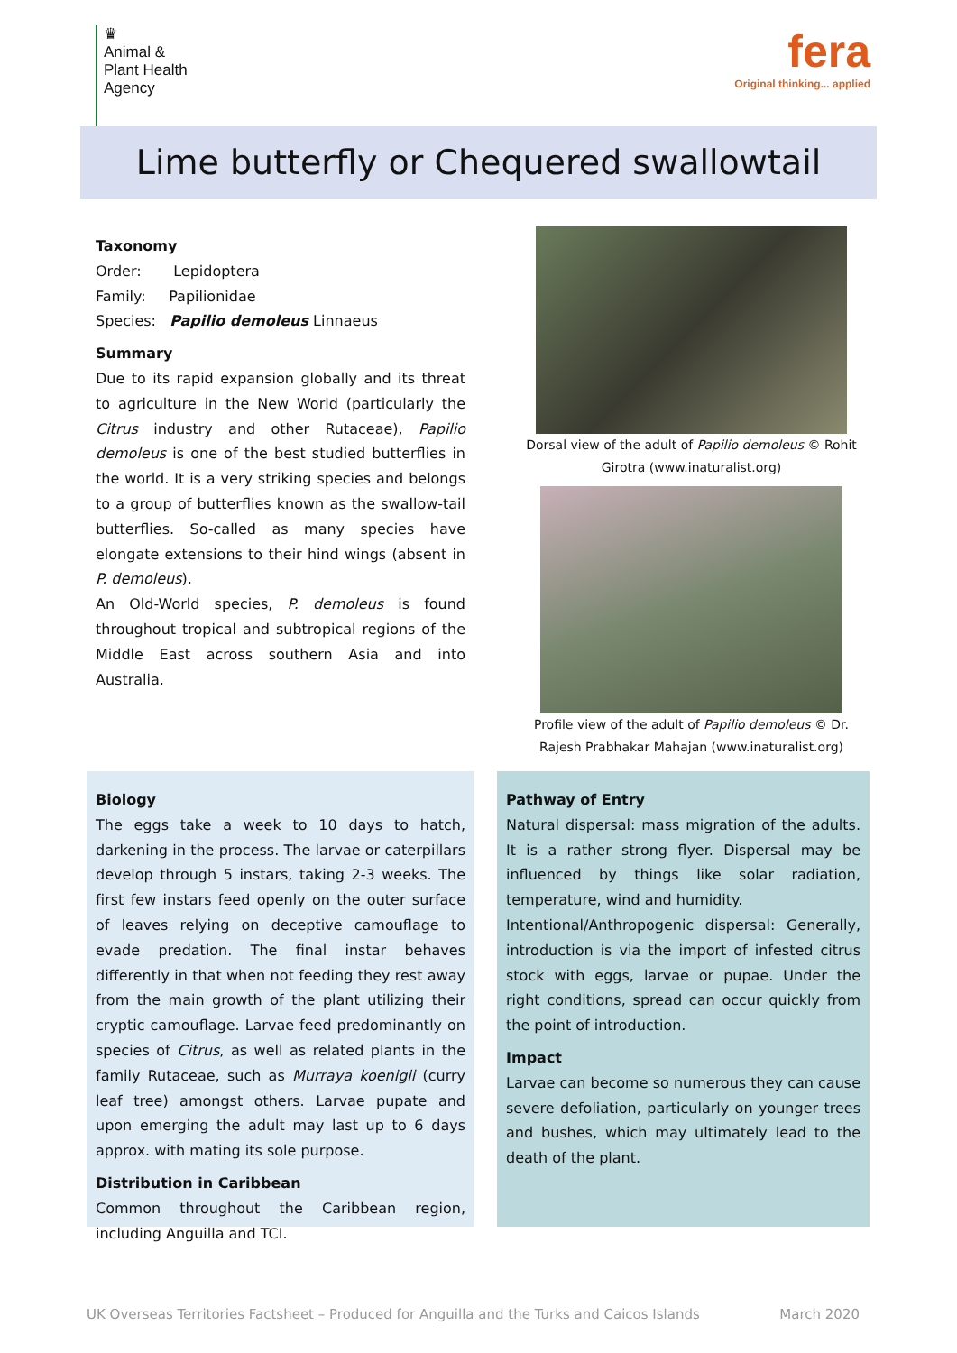♛
Animal &
Plant Health
Agency
fera
Original thinking... applied
Lime butterfly or Chequered swallowtail
Taxonomy
Order: Lepidoptera
Family: Papilionidae
Species: Papilio demoleus Linnaeus
Summary
Due to its rapid expansion globally and its threat to agriculture in the New World (particularly the Citrus industry and other Rutaceae), Papilio demoleus is one of the best studied butterflies in the world. It is a very striking species and belongs to a group of butterflies known as the swallow-tail butterflies. So-called as many species have elongate extensions to their hind wings (absent in P. demoleus).
An Old-World species, P. demoleus is found throughout tropical and subtropical regions of the Middle East across southern Asia and into Australia.
Dorsal view of the adult of Papilio demoleus © Rohit Girotra (www.inaturalist.org)
Profile view of the adult of Papilio demoleus © Dr. Rajesh Prabhakar Mahajan (www.inaturalist.org)
Biology
The eggs take a week to 10 days to hatch, darkening in the process. The larvae or caterpillars develop through 5 instars, taking 2-3 weeks. The first few instars feed openly on the outer surface of leaves relying on deceptive camouflage to evade predation. The final instar behaves differently in that when not feeding they rest away from the main growth of the plant utilizing their cryptic camouflage. Larvae feed predominantly on species of Citrus, as well as related plants in the family Rutaceae, such as Murraya koenigii (curry leaf tree) amongst others. Larvae pupate and upon emerging the adult may last up to 6 days approx. with mating its sole purpose.
Distribution in Caribbean
Common throughout the Caribbean region, including Anguilla and TCI.
Pathway of Entry
Natural dispersal: mass migration of the adults. It is a rather strong flyer. Dispersal may be influenced by things like solar radiation, temperature, wind and humidity.
Intentional/Anthropogenic dispersal: Generally, introduction is via the import of infested citrus stock with eggs, larvae or pupae. Under the right conditions, spread can occur quickly from the point of introduction.
Impact
Larvae can become so numerous they can cause severe defoliation, particularly on younger trees and bushes, which may ultimately lead to the death of the plant.
UK Overseas Territories Factsheet – Produced for Anguilla and the Turks and Caicos Islands March 2020